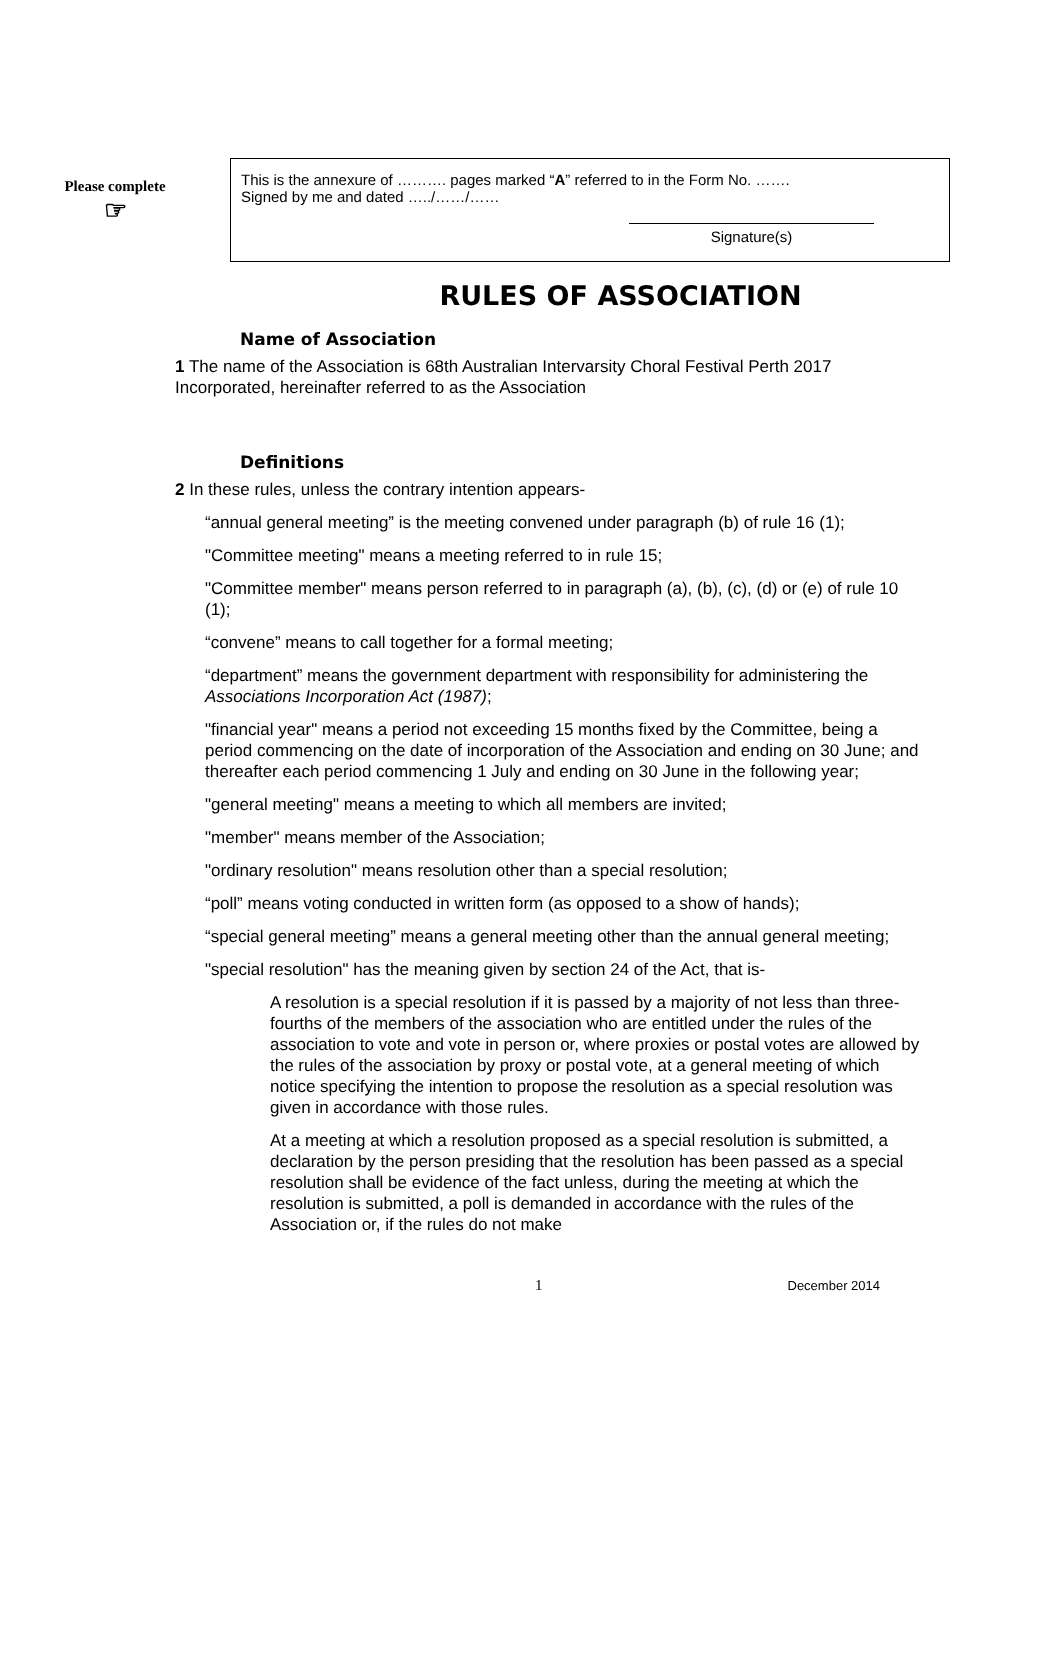Please complete
☞
This is the annexure of ………. pages marked “A” referred to in the Form No. …….
Signed by me and dated …../……/……
Signature(s)
RULES OF ASSOCIATION
Name of Association
1 The name of the Association is 68th Australian Intervarsity Choral Festival Perth 2017 Incorporated, hereinafter referred to as the Association
Definitions
2 In these rules, unless the contrary intention appears-
“annual general meeting” is the meeting convened under paragraph (b) of rule 16 (1);
"Committee meeting" means a meeting referred to in rule 15;
"Committee member" means person referred to in paragraph (a), (b), (c), (d) or (e) of rule 10 (1);
“convene” means to call together for a formal meeting;
“department” means the government department with responsibility for administering the Associations Incorporation Act (1987);
"financial year" means a period not exceeding 15 months fixed by the Committee, being a period commencing on the date of incorporation of the Association and ending on 30 June; and thereafter each period commencing 1 July and ending on 30 June in the following year;
"general meeting" means a meeting to which all members are invited;
"member" means member of the Association;
"ordinary resolution" means resolution other than a special resolution;
“poll” means voting conducted in written form (as opposed to a show of hands);
“special general meeting” means a general meeting other than the annual general meeting;
"special resolution" has the meaning given by section 24 of the Act, that is-
A resolution is a special resolution if it is passed by a majority of not less than three-fourths of the members of the association who are entitled under the rules of the association to vote and vote in person or, where proxies or postal votes are allowed by the rules of the association by proxy or postal vote, at a general meeting of which notice specifying the intention to propose the resolution as a special resolution was given in accordance with those rules.
At a meeting at which a resolution proposed as a special resolution is submitted, a declaration by the person presiding that the resolution has been passed as a special resolution shall be evidence of the fact unless, during the meeting at which the resolution is submitted, a poll is demanded in accordance with the rules of the Association or, if the rules do not make
1 December 2014